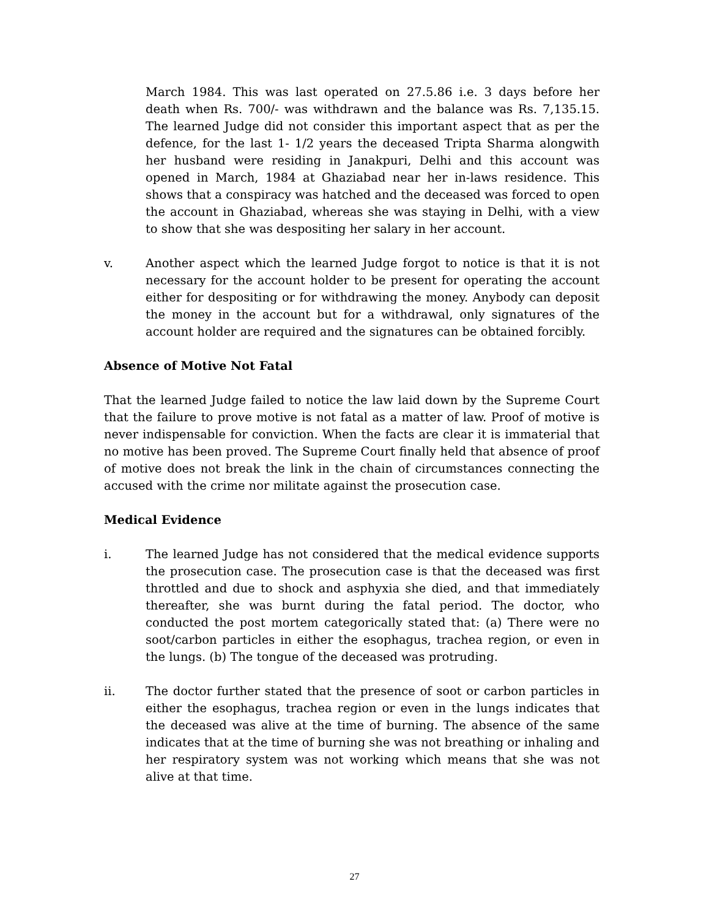March 1984. This was last operated on 27.5.86 i.e. 3 days before her death when Rs. 700/- was withdrawn and the balance was Rs. 7,135.15. The learned Judge did not consider this important aspect that as per the defence, for the last 1- 1/2 years the deceased Tripta Sharma alongwith her husband were residing in Janakpuri, Delhi and this account was opened in March, 1984 at Ghaziabad near her in-laws residence. This shows that a conspiracy was hatched and the deceased was forced to open the account in Ghaziabad, whereas she was staying in Delhi, with a view to show that she was despositing her salary in her account.
v. Another aspect which the learned Judge forgot to notice is that it is not necessary for the account holder to be present for operating the account either for despositing or for withdrawing the money. Anybody can deposit the money in the account but for a withdrawal, only signatures of the account holder are required and the signatures can be obtained forcibly.
Absence of Motive Not Fatal
That the learned Judge failed to notice the law laid down by the Supreme Court that the failure to prove motive is not fatal as a matter of law. Proof of motive is never indispensable for conviction. When the facts are clear it is immaterial that no motive has been proved. The Supreme Court finally held that absence of proof of motive does not break the link in the chain of circumstances connecting the accused with the crime nor militate against the prosecution case.
Medical Evidence
i. The learned Judge has not considered that the medical evidence supports the prosecution case. The prosecution case is that the deceased was first throttled and due to shock and asphyxia she died, and that immediately thereafter, she was burnt during the fatal period. The doctor, who conducted the post mortem categorically stated that: (a) There were no soot/carbon particles in either the esophagus, trachea region, or even in the lungs. (b) The tongue of the deceased was protruding.
ii. The doctor further stated that the presence of soot or carbon particles in either the esophagus, trachea region or even in the lungs indicates that the deceased was alive at the time of burning. The absence of the same indicates that at the time of burning she was not breathing or inhaling and her respiratory system was not working which means that she was not alive at that time.
27